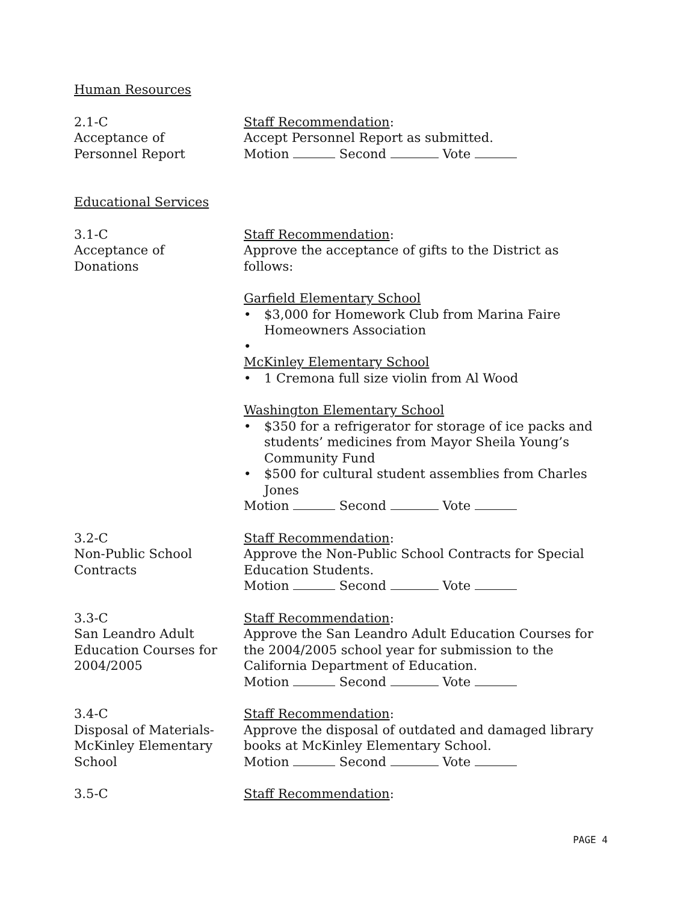Human Resources
2.1-C
Acceptance of
Personnel Report
Staff Recommendation:
Accept Personnel Report as submitted.
Motion Second Vote
Educational Services
3.1-C
Acceptance of
Donations
Staff Recommendation:
Approve the acceptance of gifts to the District as follows:
Garfield Elementary School
• $3,000 for Homework Club from Marina Faire Homeowners Association
•
McKinley Elementary School
• 1 Cremona full size violin from Al Wood
Washington Elementary School
• $350 for a refrigerator for storage of ice packs and students’ medicines from Mayor Sheila Young’s Community Fund
• $500 for cultural student assemblies from Charles Jones
Motion Second Vote
3.2-C
Non-Public School
Contracts
Staff Recommendation:
Approve the Non-Public School Contracts for Special Education Students.
Motion Second Vote
3.3-C
San Leandro Adult
Education Courses for
2004/2005
Staff Recommendation:
Approve the San Leandro Adult Education Courses for the 2004/2005 school year for submission to the California Department of Education.
Motion Second Vote
3.4-C
Disposal of Materials-
McKinley Elementary
School
Staff Recommendation:
Approve the disposal of outdated and damaged library books at McKinley Elementary School.
Motion Second Vote
3.5-C Staff Recommendation:
PAGE 4